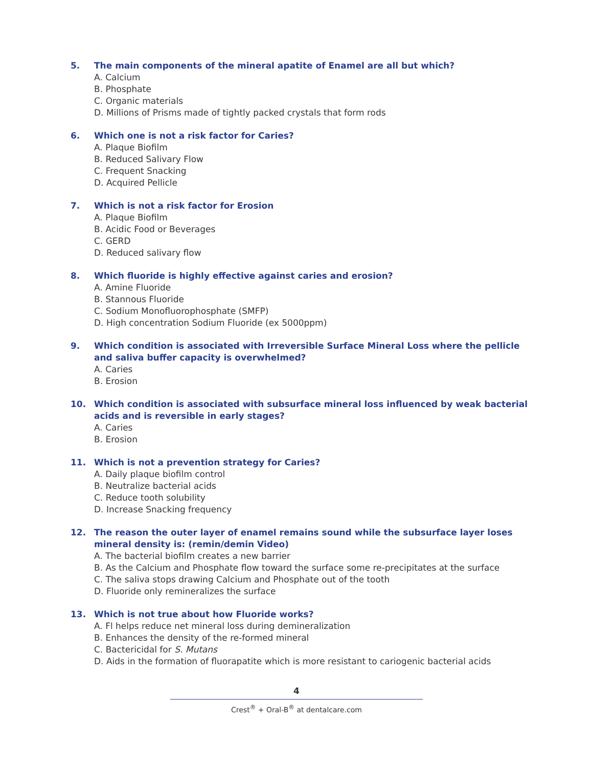5. The main components of the mineral apatite of Enamel are all but which?
A. Calcium
B. Phosphate
C. Organic materials
D. Millions of Prisms made of tightly packed crystals that form rods
6. Which one is not a risk factor for Caries?
A. Plaque Biofilm
B. Reduced Salivary Flow
C. Frequent Snacking
D. Acquired Pellicle
7. Which is not a risk factor for Erosion
A. Plaque Biofilm
B. Acidic Food or Beverages
C. GERD
D. Reduced salivary flow
8. Which fluoride is highly effective against caries and erosion?
A. Amine Fluoride
B. Stannous Fluoride
C. Sodium Monofluorophosphate (SMFP)
D. High concentration Sodium Fluoride (ex 5000ppm)
9. Which condition is associated with Irreversible Surface Mineral Loss where the pellicle and saliva buffer capacity is overwhelmed?
A. Caries
B. Erosion
10. Which condition is associated with subsurface mineral loss influenced by weak bacterial acids and is reversible in early stages?
A. Caries
B. Erosion
11. Which is not a prevention strategy for Caries?
A. Daily plaque biofilm control
B. Neutralize bacterial acids
C. Reduce tooth solubility
D. Increase Snacking frequency
12. The reason the outer layer of enamel remains sound while the subsurface layer loses mineral density is: (remin/demin Video)
A. The bacterial biofilm creates a new barrier
B. As the Calcium and Phosphate flow toward the surface some re-precipitates at the surface
C. The saliva stops drawing Calcium and Phosphate out of the tooth
D. Fluoride only remineralizes the surface
13. Which is not true about how Fluoride works?
A. Fl helps reduce net mineral loss during demineralization
B. Enhances the density of the re-formed mineral
C. Bactericidal for S. Mutans
D. Aids in the formation of fluorapatite which is more resistant to cariogenic bacterial acids
4
Crest<sup>®</sup> + Oral-B<sup>®</sup> at dentalcare.com